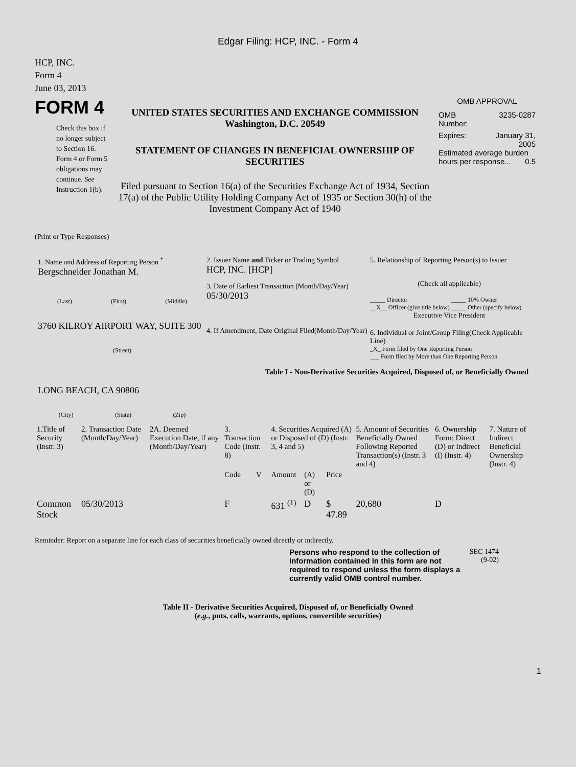Edgar Filing: HCP, INC. - Form 4
HCP, INC.
Form 4
June 03, 2013
FORM 4
Check this box if no longer subject to Section 16. Form 4 or Form 5 obligations may continue. See Instruction 1(b).
UNITED STATES SECURITIES AND EXCHANGE COMMISSION
Washington, D.C. 20549
STATEMENT OF CHANGES IN BENEFICIAL OWNERSHIP OF SECURITIES
Filed pursuant to Section 16(a) of the Securities Exchange Act of 1934, Section 17(a) of the Public Utility Holding Company Act of 1935 or Section 30(h) of the Investment Company Act of 1940
OMB APPROVAL
OMB
Number: 3235-0287
Expires: January 31,
2005
Estimated average burden hours per response... 0.5
(Print or Type Responses)
1. Name and Address of Reporting Person <sup>*</sup>
Bergschneider Jonathan M.
(Last) (First) (Middle)
3760 KILROY AIRPORT WAY, SUITE 300
(Street)
LONG BEACH, CA 90806
(City) (State) (Zip)
2. Issuer Name and Ticker or Trading Symbol
HCP, INC. [HCP]
3. Date of Earliest Transaction (Month/Day/Year)
05/30/2013
4. If Amendment, Date Original Filed(Month/Day/Year)
5. Relationship of Reporting Person(s) to Issuer
(Check all applicable)
_____ Director
__X__ Officer (give title below)
_____ 10% Owner
_____ Other (specify below)
Executive Vice President
6. Individual or Joint/Group Filing(Check Applicable Line)
_X_ Form filed by One Reporting Person
___ Form filed by More than One Reporting Person
Table I - Non-Derivative Securities Acquired, Disposed of, or Beneficially Owned
| 1.Title of Security (Instr. 3) | 2. Transaction Date (Month/Day/Year) | 2A. Deemed Execution Date, if any (Month/Day/Year) | 3. Transaction Code (Instr. 8) | | 4. Securities Acquired (A) or Disposed of (D) (Instr. 3, 4 and 5) | | | 5. Amount of Securities Beneficially Owned Following Reported Transaction(s) (Instr. 3 and 4) | 6. Ownership Form: Direct (D) or Indirect (I) (Instr. 4) | 7. Nature of Indirect Beneficial Ownership (Instr. 4) |
| --- | --- | --- | --- | --- | --- | --- | --- | --- | --- | --- |
| | | | Code | V | Amount | (A) or (D) | Price | | | |
| Common Stock | 05/30/2013 | | F | | 631 <sup>(1)</sup> | D | $ 47.89 | 20,680 | D | |
Reminder: Report on a separate line for each class of securities beneficially owned directly or indirectly.
Persons who respond to the collection of information contained in this form are not required to respond unless the form displays a currently valid OMB control number.
SEC 1474 (9-02)
Table II - Derivative Securities Acquired, Disposed of, or Beneficially Owned
(e.g., puts, calls, warrants, options, convertible securities)
1